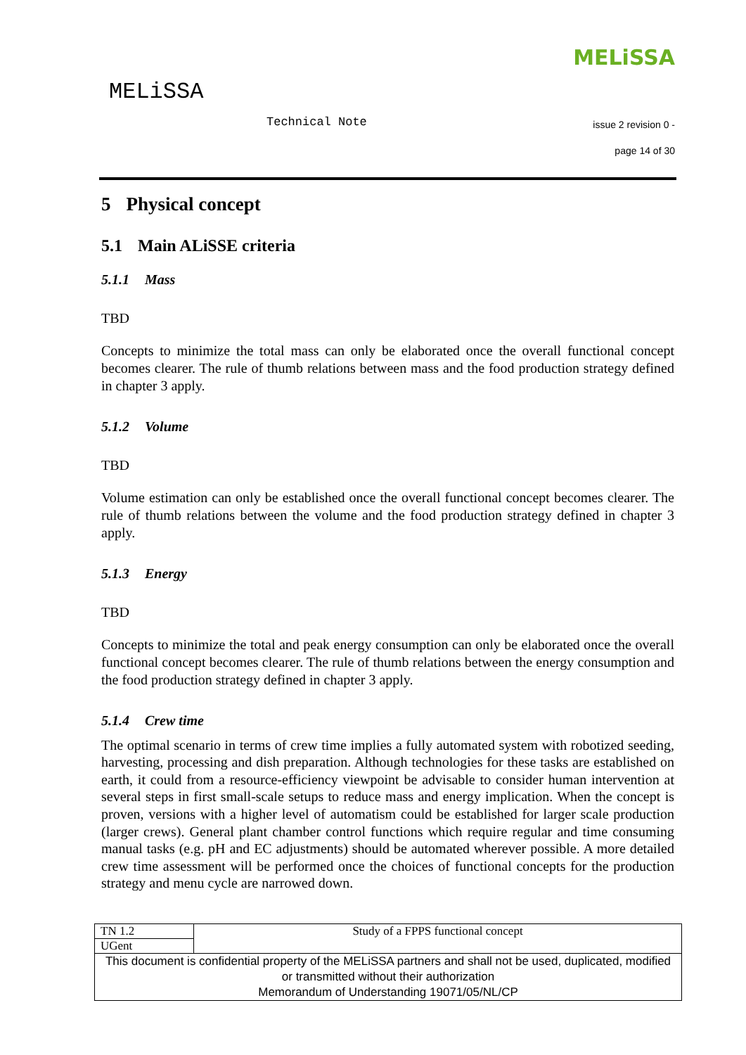MELiSSA
Technical Note
MELiSSA
issue 2 revision 0 -
page 14 of 30
5 Physical concept
5.1 Main ALiSSE criteria
5.1.1 Mass
TBD
Concepts to minimize the total mass can only be elaborated once the overall functional concept becomes clearer. The rule of thumb relations between mass and the food production strategy defined in chapter 3 apply.
5.1.2 Volume
TBD
Volume estimation can only be established once the overall functional concept becomes clearer. The rule of thumb relations between the volume and the food production strategy defined in chapter 3 apply.
5.1.3 Energy
TBD
Concepts to minimize the total and peak energy consumption can only be elaborated once the overall functional concept becomes clearer. The rule of thumb relations between the energy consumption and the food production strategy defined in chapter 3 apply.
5.1.4 Crew time
The optimal scenario in terms of crew time implies a fully automated system with robotized seeding, harvesting, processing and dish preparation. Although technologies for these tasks are established on earth, it could from a resource-efficiency viewpoint be advisable to consider human intervention at several steps in first small-scale setups to reduce mass and energy implication. When the concept is proven, versions with a higher level of automatism could be established for larger scale production (larger crews). General plant chamber control functions which require regular and time consuming manual tasks (e.g. pH and EC adjustments) should be automated wherever possible. A more detailed crew time assessment will be performed once the choices of functional concepts for the production strategy and menu cycle are narrowed down.
| TN 1.2 | Study of a FPPS functional concept |
| UGent | |
| This document is confidential property of the MELiSSA partners and shall not be used, duplicated, modified or transmitted without their authorization Memorandum of Understanding 19071/05/NL/CP | |